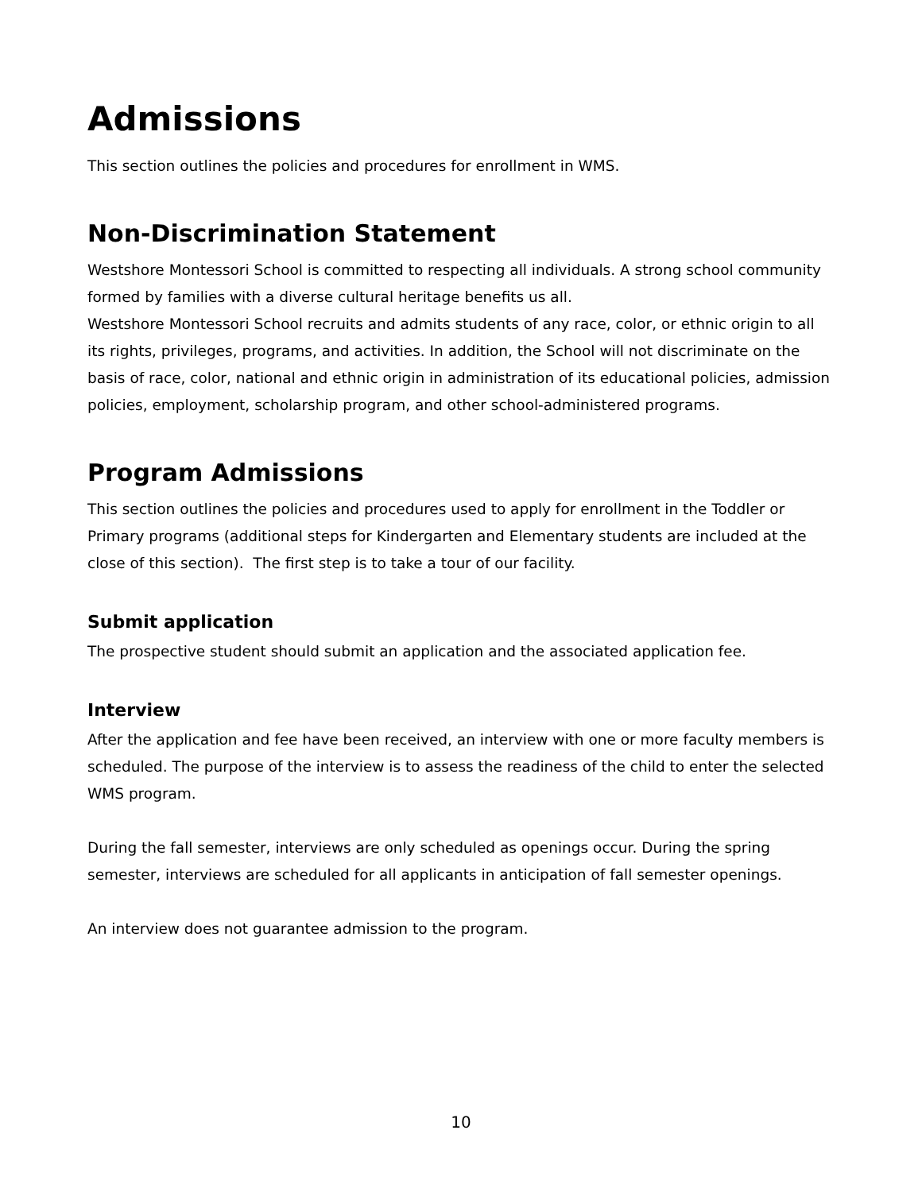Admissions
This section outlines the policies and procedures for enrollment in WMS.
Non-Discrimination Statement
Westshore Montessori School is committed to respecting all individuals. A strong school community formed by families with a diverse cultural heritage benefits us all.
Westshore Montessori School recruits and admits students of any race, color, or ethnic origin to all its rights, privileges, programs, and activities. In addition, the School will not discriminate on the basis of race, color, national and ethnic origin in administration of its educational policies, admission policies, employment, scholarship program, and other school-administered programs.
Program Admissions
This section outlines the policies and procedures used to apply for enrollment in the Toddler or Primary programs (additional steps for Kindergarten and Elementary students are included at the close of this section). The first step is to take a tour of our facility.
Submit application
The prospective student should submit an application and the associated application fee.
Interview
After the application and fee have been received, an interview with one or more faculty members is scheduled. The purpose of the interview is to assess the readiness of the child to enter the selected WMS program.
During the fall semester, interviews are only scheduled as openings occur. During the spring semester, interviews are scheduled for all applicants in anticipation of fall semester openings.
An interview does not guarantee admission to the program.
10